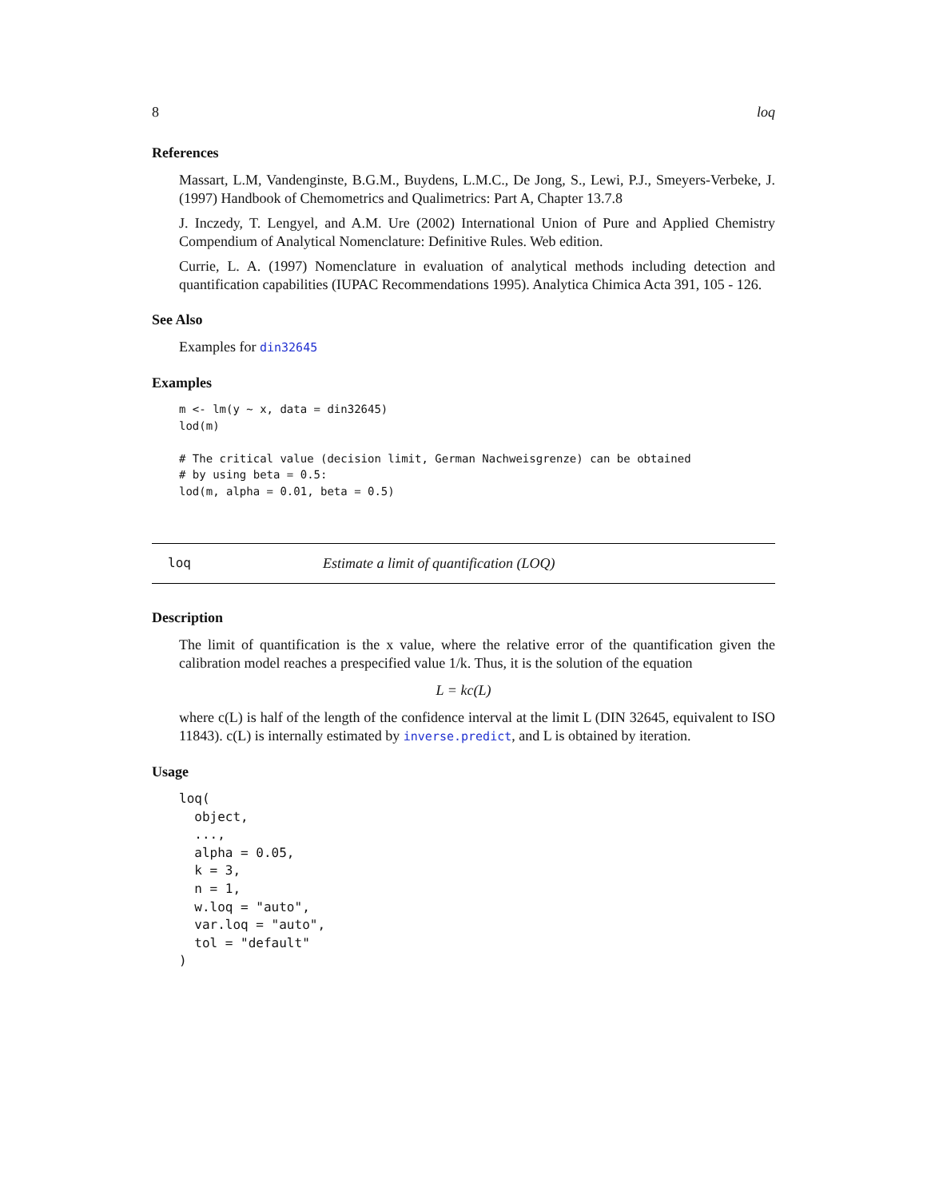8 loq
References
Massart, L.M, Vandenginste, B.G.M., Buydens, L.M.C., De Jong, S., Lewi, P.J., Smeyers-Verbeke, J. (1997) Handbook of Chemometrics and Qualimetrics: Part A, Chapter 13.7.8
J. Inczedy, T. Lengyel, and A.M. Ure (2002) International Union of Pure and Applied Chemistry Compendium of Analytical Nomenclature: Definitive Rules. Web edition.
Currie, L. A. (1997) Nomenclature in evaluation of analytical methods including detection and quantification capabilities (IUPAC Recommendations 1995). Analytica Chimica Acta 391, 105 - 126.
See Also
Examples for din32645
Examples
m <- lm(y ~ x, data = din32645)
lod(m)

# The critical value (decision limit, German Nachweisgrenze) can be obtained
# by using beta = 0.5:
lod(m, alpha = 0.01, beta = 0.5)
loq Estimate a limit of quantification (LOQ)
Description
The limit of quantification is the x value, where the relative error of the quantification given the calibration model reaches a prespecified value 1/k. Thus, it is the solution of the equation
L = kc(L)
where c(L) is half of the length of the confidence interval at the limit L (DIN 32645, equivalent to ISO 11843). c(L) is internally estimated by inverse.predict, and L is obtained by iteration.
Usage
loq(
  object,
  ...,
  alpha = 0.05,
  k = 3,
  n = 1,
  w.loq = "auto",
  var.loq = "auto",
  tol = "default"
)